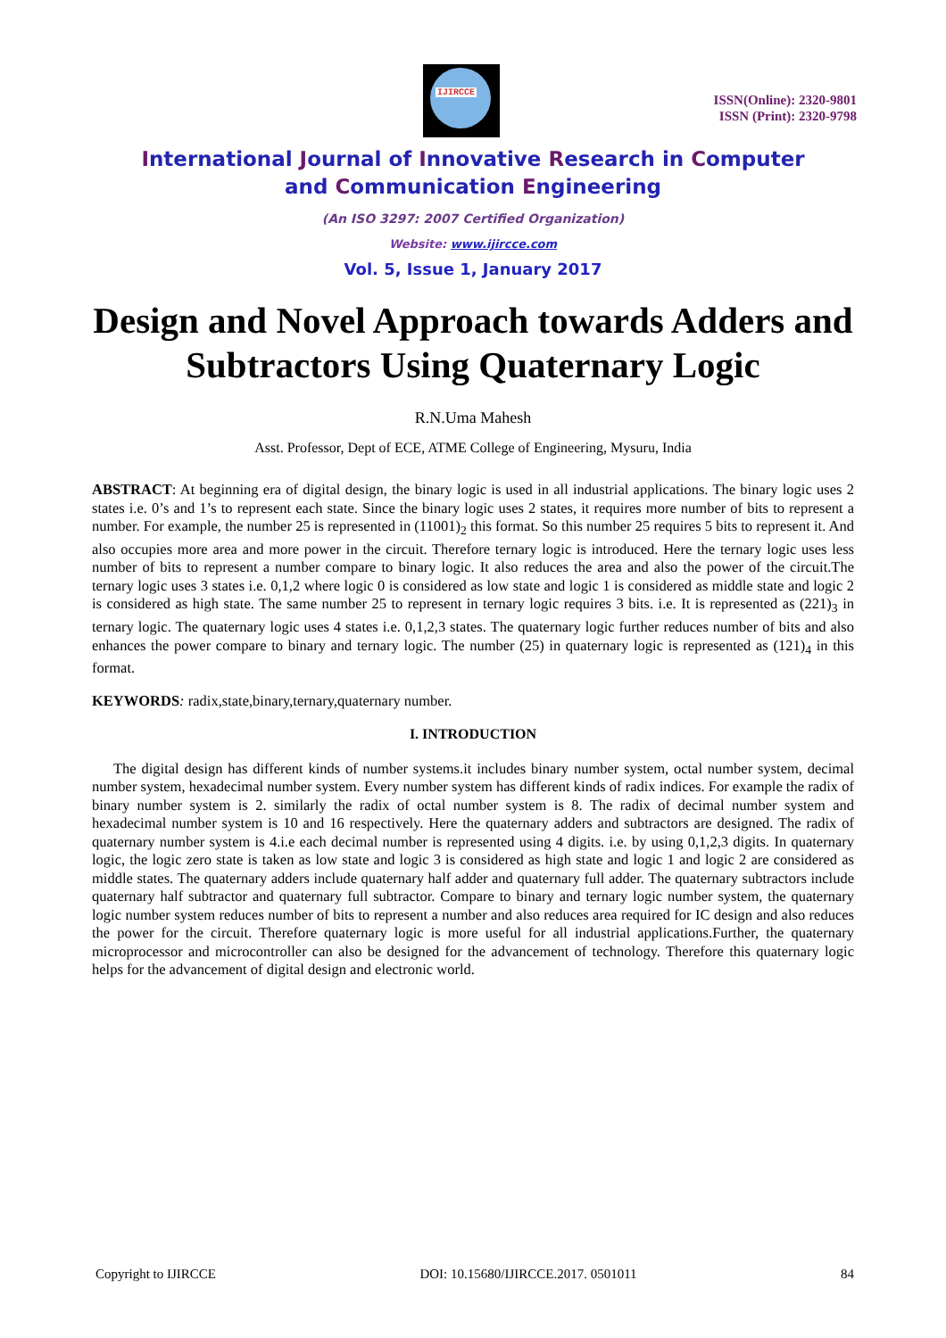IJIRCCE
ISSN(Online): 2320-9801
ISSN (Print): 2320-9798
International Journal of Innovative Research in Computer
and Communication Engineering
(An ISO 3297: 2007 Certified Organization)
Website: www.ijircce.com
Vol. 5, Issue 1, January 2017
Design and Novel Approach towards Adders and Subtractors Using Quaternary Logic
R.N.Uma Mahesh
Asst. Professor, Dept of ECE, ATME College of Engineering, Mysuru, India
ABSTRACT: At beginning era of digital design, the binary logic is used in all industrial applications. The binary logic uses 2 states i.e. 0’s and 1’s to represent each state. Since the binary logic uses 2 states, it requires more number of bits to represent a number. For example, the number 25 is represented in (11001)<sub>2</sub> this format. So this number 25 requires 5 bits to represent it. And also occupies more area and more power in the circuit. Therefore ternary logic is introduced. Here the ternary logic uses less number of bits to represent a number compare to binary logic. It also reduces the area and also the power of the circuit.The ternary logic uses 3 states i.e. 0,1,2 where logic 0 is considered as low state and logic 1 is considered as middle state and logic 2 is considered as high state. The same number 25 to represent in ternary logic requires 3 bits. i.e. It is represented as (221)<sub>3</sub> in ternary logic. The quaternary logic uses 4 states i.e. 0,1,2,3 states. The quaternary logic further reduces number of bits and also enhances the power compare to binary and ternary logic. The number (25) in quaternary logic is represented as (121)<sub>4</sub> in this format.
KEYWORDS: radix,state,binary,ternary,quaternary number.
I. INTRODUCTION
The digital design has different kinds of number systems.it includes binary number system, octal number system, decimal number system, hexadecimal number system. Every number system has different kinds of radix indices. For example the radix of binary number system is 2. similarly the radix of octal number system is 8. The radix of decimal number system and hexadecimal number system is 10 and 16 respectively. Here the quaternary adders and subtractors are designed. The radix of quaternary number system is 4.i.e each decimal number is represented using 4 digits. i.e. by using 0,1,2,3 digits. In quaternary logic, the logic zero state is taken as low state and logic 3 is considered as high state and logic 1 and logic 2 are considered as middle states. The quaternary adders include quaternary half adder and quaternary full adder. The quaternary subtractors include quaternary half subtractor and quaternary full subtractor. Compare to binary and ternary logic number system, the quaternary logic number system reduces number of bits to represent a number and also reduces area required for IC design and also reduces the power for the circuit. Therefore quaternary logic is more useful for all industrial applications.Further, the quaternary microprocessor and microcontroller can also be designed for the advancement of technology. Therefore this quaternary logic helps for the advancement of digital design and electronic world.
Copyright to IJIRCCE DOI: 10.15680/IJIRCCE.2017. 0501011 84